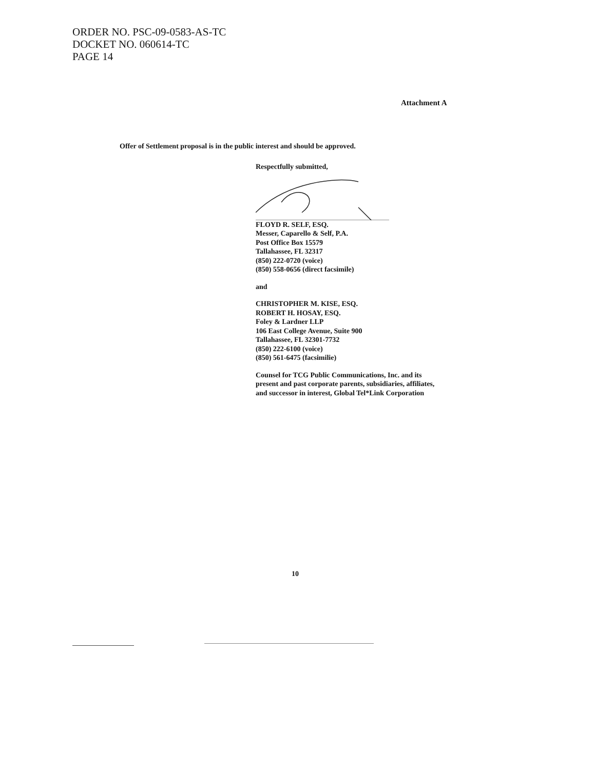ORDER NO. PSC-09-0583-AS-TC
DOCKET NO. 060614-TC
PAGE 14
Attachment A
Offer of Settlement proposal is in the public interest and should be approved.
Respectfully submitted,
FLOYD R. SELF, ESQ.
Messer, Caparello & Self, P.A.
Post Office Box 15579
Tallahassee, FL 32317
(850) 222-0720 (voice)
(850) 558-0656 (direct facsimile)
and
CHRISTOPHER M. KISE, ESQ.
ROBERT H. HOSAY, ESQ.
Foley & Lardner LLP
106 East College Avenue, Suite 900
Tallahassee, FL 32301-7732
(850) 222-6100 (voice)
(850) 561-6475 (facsimilie)
Counsel for TCG Public Communications, Inc. and its
present and past corporate parents, subsidiaries, affiliates,
and successor in interest, Global Tel*Link Corporation
10